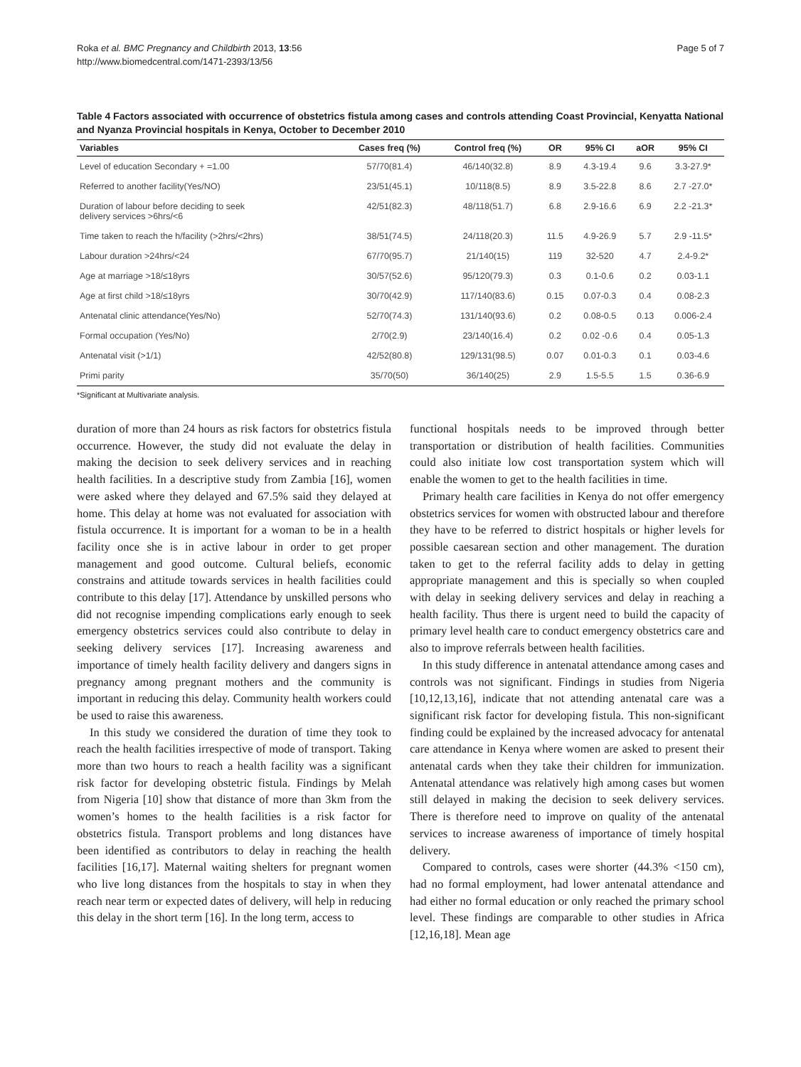Roka et al. BMC Pregnancy and Childbirth 2013, 13:56
http://www.biomedcentral.com/1471-2393/13/56
Page 5 of 7
Table 4 Factors associated with occurrence of obstetrics fistula among cases and controls attending Coast Provincial, Kenyatta National and Nyanza Provincial hospitals in Kenya, October to December 2010
| Variables | Cases freq (%) | Control freq (%) | OR | 95% CI | aOR | 95% CI |
| --- | --- | --- | --- | --- | --- | --- |
| Level of education Secondary + =1.00 | 57/70(81.4) | 46/140(32.8) | 8.9 | 4.3-19.4 | 9.6 | 3.3-27.9* |
| Referred to another facility(Yes/NO) | 23/51(45.1) | 10/118(8.5) | 8.9 | 3.5-22.8 | 8.6 | 2.7 -27.0* |
| Duration of labour before deciding to seek delivery services >6hrs/<6 | 42/51(82.3) | 48/118(51.7) | 6.8 | 2.9-16.6 | 6.9 | 2.2 -21.3* |
| Time taken to reach the h/facility (>2hrs/<2hrs) | 38/51(74.5) | 24/118(20.3) | 11.5 | 4.9-26.9 | 5.7 | 2.9 -11.5* |
| Labour duration >24hrs/<24 | 67/70(95.7) | 21/140(15) | 119 | 32-520 | 4.7 | 2.4-9.2* |
| Age at marriage >18/≤18yrs | 30/57(52.6) | 95/120(79.3) | 0.3 | 0.1-0.6 | 0.2 | 0.03-1.1 |
| Age at first child >18/≤18yrs | 30/70(42.9) | 117/140(83.6) | 0.15 | 0.07-0.3 | 0.4 | 0.08-2.3 |
| Antenatal clinic attendance(Yes/No) | 52/70(74.3) | 131/140(93.6) | 0.2 | 0.08-0.5 | 0.13 | 0.006-2.4 |
| Formal occupation (Yes/No) | 2/70(2.9) | 23/140(16.4) | 0.2 | 0.02 -0.6 | 0.4 | 0.05-1.3 |
| Antenatal visit (>1/1) | 42/52(80.8) | 129/131(98.5) | 0.07 | 0.01-0.3 | 0.1 | 0.03-4.6 |
| Primi parity | 35/70(50) | 36/140(25) | 2.9 | 1.5-5.5 | 1.5 | 0.36-6.9 |
*Significant at Multivariate analysis.
duration of more than 24 hours as risk factors for obstetrics fistula occurrence. However, the study did not evaluate the delay in making the decision to seek delivery services and in reaching health facilities. In a descriptive study from Zambia [16], women were asked where they delayed and 67.5% said they delayed at home. This delay at home was not evaluated for association with fistula occurrence. It is important for a woman to be in a health facility once she is in active labour in order to get proper management and good outcome. Cultural beliefs, economic constrains and attitude towards services in health facilities could contribute to this delay [17]. Attendance by unskilled persons who did not recognise impending complications early enough to seek emergency obstetrics services could also contribute to delay in seeking delivery services [17]. Increasing awareness and importance of timely health facility delivery and dangers signs in pregnancy among pregnant mothers and the community is important in reducing this delay. Community health workers could be used to raise this awareness.
In this study we considered the duration of time they took to reach the health facilities irrespective of mode of transport. Taking more than two hours to reach a health facility was a significant risk factor for developing obstetric fistula. Findings by Melah from Nigeria [10] show that distance of more than 3km from the women’s homes to the health facilities is a risk factor for obstetrics fistula. Transport problems and long distances have been identified as contributors to delay in reaching the health facilities [16,17]. Maternal waiting shelters for pregnant women who live long distances from the hospitals to stay in when they reach near term or expected dates of delivery, will help in reducing this delay in the short term [16]. In the long term, access to
functional hospitals needs to be improved through better transportation or distribution of health facilities. Communities could also initiate low cost transportation system which will enable the women to get to the health facilities in time.
Primary health care facilities in Kenya do not offer emergency obstetrics services for women with obstructed labour and therefore they have to be referred to district hospitals or higher levels for possible caesarean section and other management. The duration taken to get to the referral facility adds to delay in getting appropriate management and this is specially so when coupled with delay in seeking delivery services and delay in reaching a health facility. Thus there is urgent need to build the capacity of primary level health care to conduct emergency obstetrics care and also to improve referrals between health facilities.
In this study difference in antenatal attendance among cases and controls was not significant. Findings in studies from Nigeria [10,12,13,16], indicate that not attending antenatal care was a significant risk factor for developing fistula. This non-significant finding could be explained by the increased advocacy for antenatal care attendance in Kenya where women are asked to present their antenatal cards when they take their children for immunization. Antenatal attendance was relatively high among cases but women still delayed in making the decision to seek delivery services. There is therefore need to improve on quality of the antenatal services to increase awareness of importance of timely hospital delivery.
Compared to controls, cases were shorter (44.3% <150 cm), had no formal employment, had lower antenatal attendance and had either no formal education or only reached the primary school level. These findings are comparable to other studies in Africa [12,16,18]. Mean age